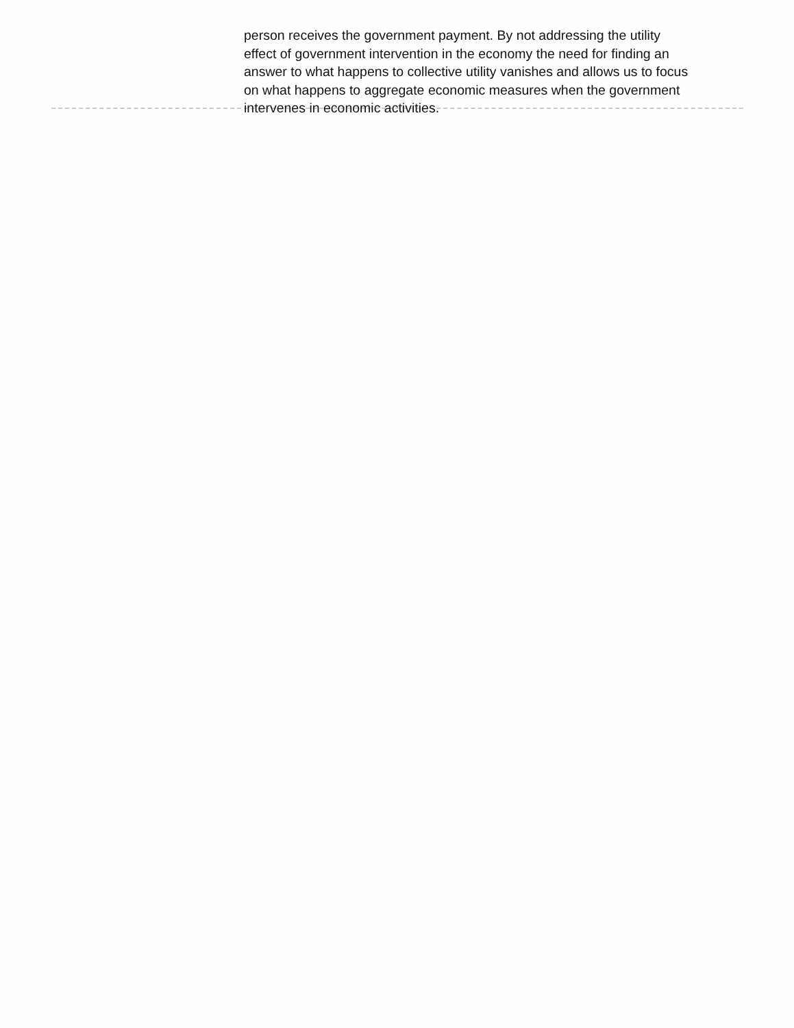person receives the government payment. By not addressing the utility effect of government intervention in the economy the need for finding an answer to what happens to collective utility vanishes and allows us to focus on what happens to aggregate economic measures when the government intervenes in economic activities.